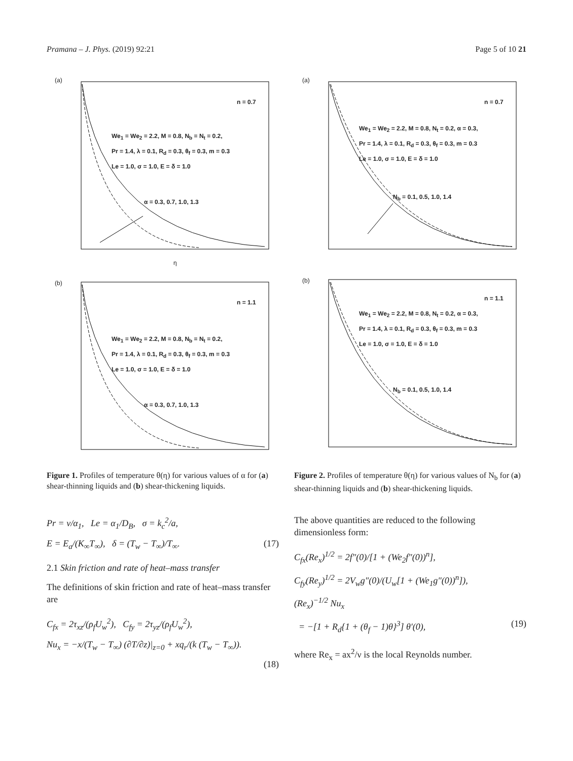Pramana – J. Phys. (2019) 92:21 Page 5 of 10 21
(a)
n = 0.7
We<sub>1</sub> = We<sub>2</sub> = 2.2, M = 0.8, N<sub>b</sub> = N<sub>t</sub> = 0.2,
Pr = 1.4, λ = 0.1, R<sub>d</sub> = 0.3, θ<sub>f</sub> = 0.3, m = 0.3
Le = 1.0, σ = 1.0, E = δ = 1.0
α = 0.3, 0.7, 1.0, 1.3
η
(b)
n = 1.1
We<sub>1</sub> = We<sub>2</sub> = 2.2, M = 0.8, N<sub>b</sub> = N<sub>t</sub> = 0.2,
Pr = 1.4, λ = 0.1, R<sub>d</sub> = 0.3, θ<sub>f</sub> = 0.3, m = 0.3
Le = 1.0, σ = 1.0, E = δ = 1.0
α = 0.3, 0.7, 1.0, 1.3
Figure 1. Profiles of temperature θ(η) for various values of α for (a) shear-thinning liquids and (b) shear-thickening liquids.
Pr = ν/α<sub>1</sub>, Le = α<sub>1</sub>/D<sub>B</sub>, σ = k<sub>c</sub><sup>2</sup>/a,
E = E<sub>a</sub>/(K<sub>∞</sub>T<sub>∞</sub>), δ = (T<sub>w</sub> − T<sub>∞</sub>)/T<sub>∞</sub>. (17)
2.1 Skin friction and rate of heat–mass transfer
The definitions of skin friction and rate of heat–mass transfer are
C<sub>fx</sub> = 2τ<sub>xz</sub>/(ρ<sub>f</sub>U<sub>w</sub><sup>2</sup>), C<sub>fy</sub> = 2τ<sub>yz</sub>/(ρ<sub>f</sub>U<sub>w</sub><sup>2</sup>),
Nu<sub>x</sub> = −x/(T<sub>w</sub> − T<sub>∞</sub>) (∂T/∂z)|<sub>z=0</sub> + xq<sub>r</sub>/(k (T<sub>w</sub> − T<sub>∞</sub>)).
(18)
(a)
n = 0.7
We<sub>1</sub> = We<sub>2</sub> = 2.2, M = 0.8, N<sub>t</sub> = 0.2, α = 0.3,
Pr = 1.4, λ = 0.1, R<sub>d</sub> = 0.3, θ<sub>f</sub> = 0.3, m = 0.3
Le = 1.0, σ = 1.0, E = δ = 1.0
N<sub>b</sub> = 0.1, 0.5, 1.0, 1.4
(b)
n = 1.1
We<sub>1</sub> = We<sub>2</sub> = 2.2, M = 0.8, N<sub>t</sub> = 0.2, α = 0.3,
Pr = 1.4, λ = 0.1, R<sub>d</sub> = 0.3, θ<sub>f</sub> = 0.3, m = 0.3
Le = 1.0, σ = 1.0, E = δ = 1.0
N<sub>b</sub> = 0.1, 0.5, 1.0, 1.4
Figure 2. Profiles of temperature θ(η) for various values of N<sub>b</sub> for (a) shear-thinning liquids and (b) shear-thickening liquids.
The above quantities are reduced to the following dimensionless form:
C<sub>fx</sub>(Re<sub>x</sub>)<sup>1/2</sup> = 2f″(0)/[1 + (We<sub>2</sub>f″(0))<sup>n</sup>],
C<sub>fy</sub>(Re<sub>y</sub>)<sup>1/2</sup> = 2V<sub>w</sub>g″(0)/(U<sub>w</sub>[1 + (We<sub>1</sub>g″(0))<sup>n</sup>]),
(Re<sub>x</sub>)<sup>−1/2</sup> Nu<sub>x</sub>
= −[1 + R<sub>d</sub>{1 + (θ<sub>f</sub> − 1)θ}<sup>3</sup>] θ′(0), (19)
where Re<sub>x</sub> = ax<sup>2</sup>/ν is the local Reynolds number.